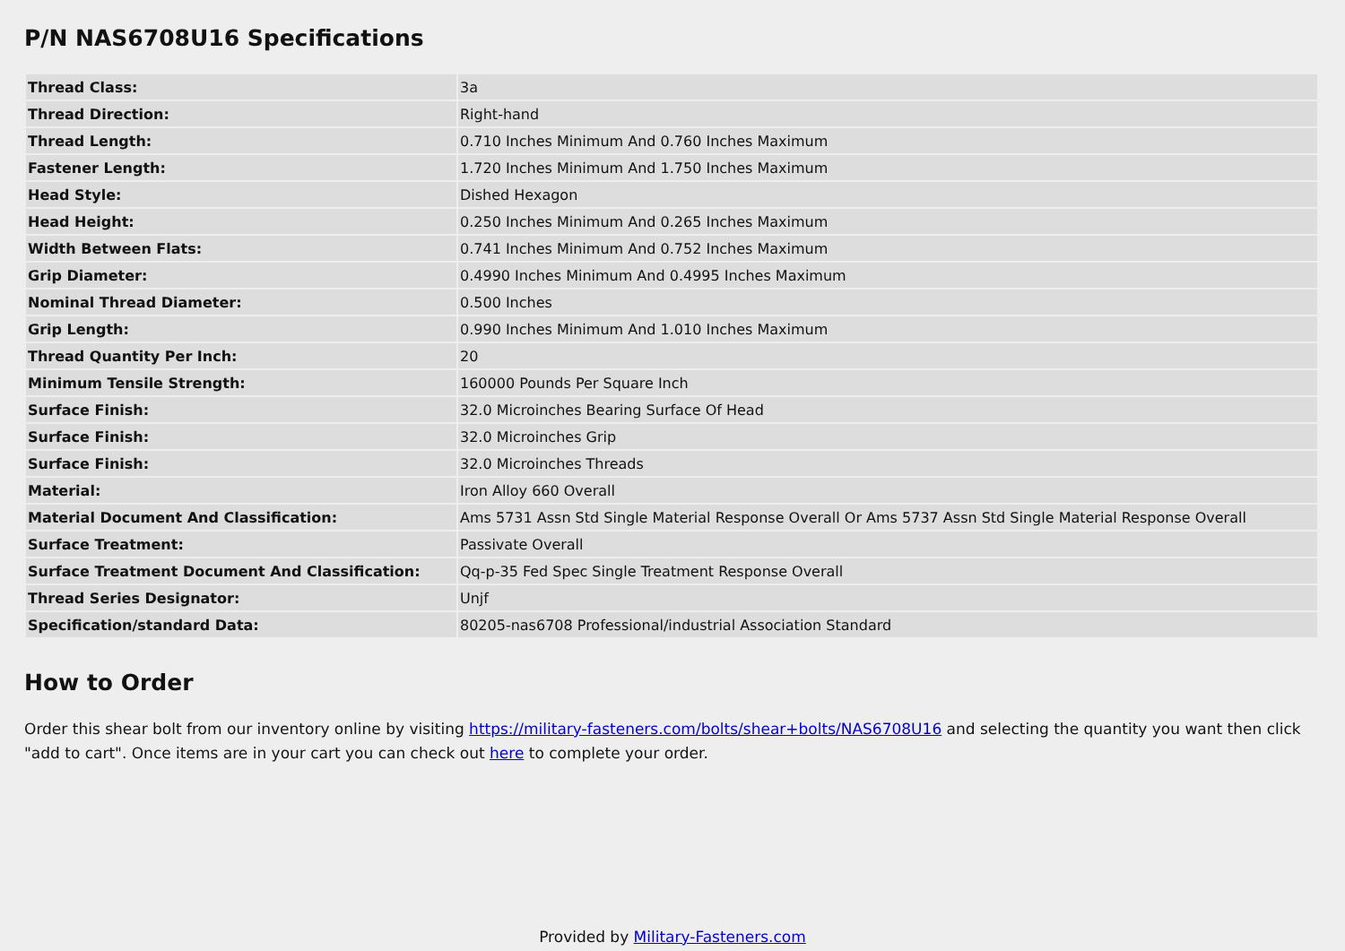P/N NAS6708U16 Specifications
| Thread Class: | 3a |
| Thread Direction: | Right-hand |
| Thread Length: | 0.710 Inches Minimum And 0.760 Inches Maximum |
| Fastener Length: | 1.720 Inches Minimum And 1.750 Inches Maximum |
| Head Style: | Dished Hexagon |
| Head Height: | 0.250 Inches Minimum And 0.265 Inches Maximum |
| Width Between Flats: | 0.741 Inches Minimum And 0.752 Inches Maximum |
| Grip Diameter: | 0.4990 Inches Minimum And 0.4995 Inches Maximum |
| Nominal Thread Diameter: | 0.500 Inches |
| Grip Length: | 0.990 Inches Minimum And 1.010 Inches Maximum |
| Thread Quantity Per Inch: | 20 |
| Minimum Tensile Strength: | 160000 Pounds Per Square Inch |
| Surface Finish: | 32.0 Microinches Bearing Surface Of Head |
| Surface Finish: | 32.0 Microinches Grip |
| Surface Finish: | 32.0 Microinches Threads |
| Material: | Iron Alloy 660 Overall |
| Material Document And Classification: | Ams 5731 Assn Std Single Material Response Overall Or Ams 5737 Assn Std Single Material Response Overall |
| Surface Treatment: | Passivate Overall |
| Surface Treatment Document And Classification: | Qq-p-35 Fed Spec Single Treatment Response Overall |
| Thread Series Designator: | Unjf |
| Specification/standard Data: | 80205-nas6708 Professional/industrial Association Standard |
How to Order
Order this shear bolt from our inventory online by visiting https://military-fasteners.com/bolts/shear+bolts/NAS6708U16 and selecting the quantity you want then click "add to cart". Once items are in your cart you can check out here to complete your order.
Provided by Military-Fasteners.com